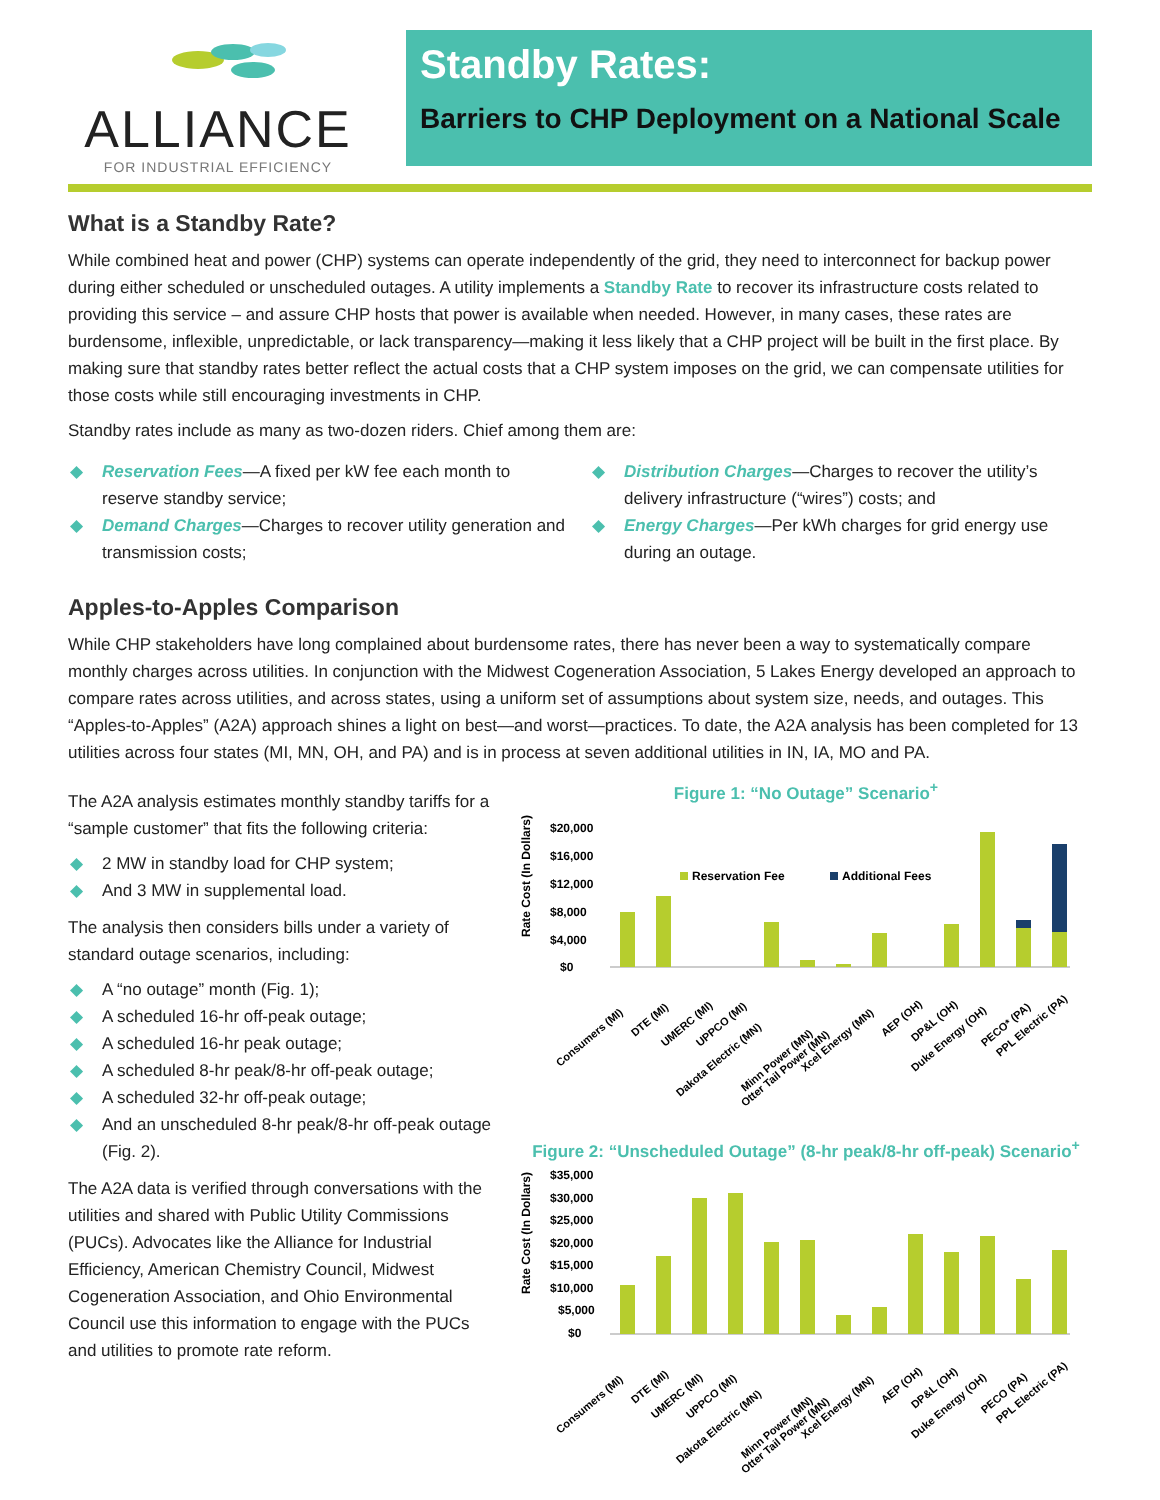ALLIANCE
FOR INDUSTRIAL EFFICIENCY
Standby Rates:
Barriers to CHP Deployment on a National Scale
What is a Standby Rate?
While combined heat and power (CHP) systems can operate independently of the grid, they need to interconnect for backup power during either scheduled or unscheduled outages. A utility implements a Standby Rate to recover its infrastructure costs related to providing this service – and assure CHP hosts that power is available when needed. However, in many cases, these rates are burdensome, inflexible, unpredictable, or lack transparency—making it less likely that a CHP project will be built in the first place. By making sure that standby rates better reflect the actual costs that a CHP system imposes on the grid, we can compensate utilities for those costs while still encouraging investments in CHP.
Standby rates include as many as two-dozen riders. Chief among them are:
◆ Reservation Fees—A fixed per kW fee each month to reserve standby service;
◆ Demand Charges—Charges to recover utility generation and transmission costs;
◆ Distribution Charges—Charges to recover the utility’s delivery infrastructure (“wires”) costs; and
◆ Energy Charges—Per kWh charges for grid energy use during an outage.
Apples-to-Apples Comparison
While CHP stakeholders have long complained about burdensome rates, there has never been a way to systematically compare monthly charges across utilities. In conjunction with the Midwest Cogeneration Association, 5 Lakes Energy developed an approach to compare rates across utilities, and across states, using a uniform set of assumptions about system size, needs, and outages. This “Apples-to-Apples” (A2A) approach shines a light on best—and worst—practices. To date, the A2A analysis has been completed for 13 utilities across four states (MI, MN, OH, and PA) and is in process at seven additional utilities in IN, IA, MO and PA.
The A2A analysis estimates monthly standby tariffs for a “sample customer” that fits the following criteria:
◆ 2 MW in standby load for CHP system;
◆ And 3 MW in supplemental load.
The analysis then considers bills under a variety of standard outage scenarios, including:
◆ A “no outage” month (Fig. 1);
◆ A scheduled 16-hr off-peak outage;
◆ A scheduled 16-hr peak outage;
◆ A scheduled 8-hr peak/8-hr off-peak outage;
◆ A scheduled 32-hr off-peak outage;
◆ And an unscheduled 8-hr peak/8-hr off-peak outage (Fig. 2).
The A2A data is verified through conversations with the utilities and shared with Public Utility Commissions (PUCs). Advocates like the Alliance for Industrial Efficiency, American Chemistry Council, Midwest Cogeneration Association, and Ohio Environmental Council use this information to engage with the PUCs and utilities to promote rate reform.
Figure 1: “No Outage” Scenario<sup>+</sup>
Rate Cost (In Dollars)
$20,000
$16,000
$12,000
$8,000
$4,000
$0
Reservation Fee
Additional Fees
Consumers (MI)
DTE (MI)
UMERC (MI)
UPPCO (MI)
Dakota Electric (MN)
Minn Power (MN)
Otter Tail Power (MN)
Xcel Energy (MN)
AEP (OH)
DP&L (OH)
Duke Energy (OH)
PECO* (PA)
PPL Electric (PA)
Figure 2: “Unscheduled Outage” (8-hr peak/8-hr off-peak) Scenario<sup>+</sup>
Rate Cost (In Dollars)
$35,000
$30,000
$25,000
$20,000
$15,000
$10,000
$5,000
$0
Consumers (MI)
DTE (MI)
UMERC (MI)
UPPCO (MI)
Dakota Electric (MN)
Minn Power (MN)
Otter Tail Power (MN)
Xcel Energy (MN)
AEP (OH)
DP&L (OH)
Duke Energy (OH)
PECO (PA)
PPL Electric (PA)